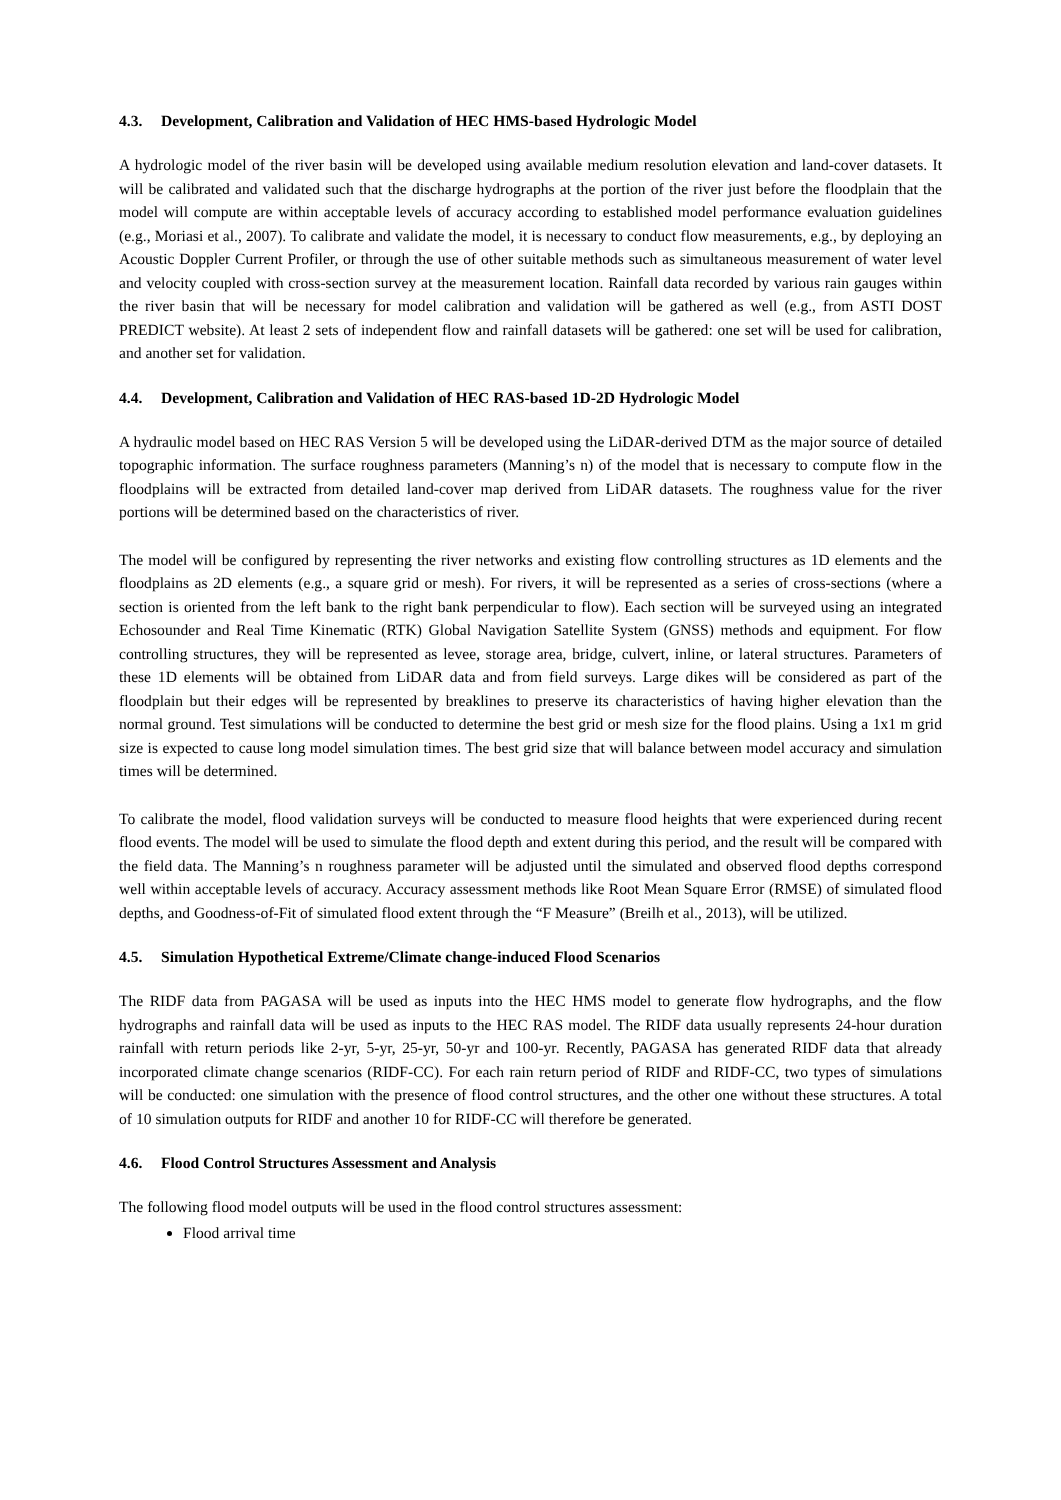4.3. Development, Calibration and Validation of HEC HMS-based Hydrologic Model
A hydrologic model of the river basin will be developed using available medium resolution elevation and land-cover datasets. It will be calibrated and validated such that the discharge hydrographs at the portion of the river just before the floodplain that the model will compute are within acceptable levels of accuracy according to established model performance evaluation guidelines (e.g., Moriasi et al., 2007). To calibrate and validate the model, it is necessary to conduct flow measurements, e.g., by deploying an Acoustic Doppler Current Profiler, or through the use of other suitable methods such as simultaneous measurement of water level and velocity coupled with cross-section survey at the measurement location. Rainfall data recorded by various rain gauges within the river basin that will be necessary for model calibration and validation will be gathered as well (e.g., from ASTI DOST PREDICT website). At least 2 sets of independent flow and rainfall datasets will be gathered: one set will be used for calibration, and another set for validation.
4.4. Development, Calibration and Validation of HEC RAS-based 1D-2D Hydrologic Model
A hydraulic model based on HEC RAS Version 5 will be developed using the LiDAR-derived DTM as the major source of detailed topographic information. The surface roughness parameters (Manning’s n) of the model that is necessary to compute flow in the floodplains will be extracted from detailed land-cover map derived from LiDAR datasets. The roughness value for the river portions will be determined based on the characteristics of river.
The model will be configured by representing the river networks and existing flow controlling structures as 1D elements and the floodplains as 2D elements (e.g., a square grid or mesh). For rivers, it will be represented as a series of cross-sections (where a section is oriented from the left bank to the right bank perpendicular to flow). Each section will be surveyed using an integrated Echosounder and Real Time Kinematic (RTK) Global Navigation Satellite System (GNSS) methods and equipment. For flow controlling structures, they will be represented as levee, storage area, bridge, culvert, inline, or lateral structures. Parameters of these 1D elements will be obtained from LiDAR data and from field surveys. Large dikes will be considered as part of the floodplain but their edges will be represented by breaklines to preserve its characteristics of having higher elevation than the normal ground. Test simulations will be conducted to determine the best grid or mesh size for the flood plains. Using a 1x1 m grid size is expected to cause long model simulation times. The best grid size that will balance between model accuracy and simulation times will be determined.
To calibrate the model, flood validation surveys will be conducted to measure flood heights that were experienced during recent flood events. The model will be used to simulate the flood depth and extent during this period, and the result will be compared with the field data. The Manning’s n roughness parameter will be adjusted until the simulated and observed flood depths correspond well within acceptable levels of accuracy. Accuracy assessment methods like Root Mean Square Error (RMSE) of simulated flood depths, and Goodness-of-Fit of simulated flood extent through the “F Measure” (Breilh et al., 2013), will be utilized.
4.5. Simulation Hypothetical Extreme/Climate change-induced Flood Scenarios
The RIDF data from PAGASA will be used as inputs into the HEC HMS model to generate flow hydrographs, and the flow hydrographs and rainfall data will be used as inputs to the HEC RAS model. The RIDF data usually represents 24-hour duration rainfall with return periods like 2-yr, 5-yr, 25-yr, 50-yr and 100-yr. Recently, PAGASA has generated RIDF data that already incorporated climate change scenarios (RIDF-CC). For each rain return period of RIDF and RIDF-CC, two types of simulations will be conducted: one simulation with the presence of flood control structures, and the other one without these structures. A total of 10 simulation outputs for RIDF and another 10 for RIDF-CC will therefore be generated.
4.6. Flood Control Structures Assessment and Analysis
The following flood model outputs will be used in the flood control structures assessment:
Flood arrival time